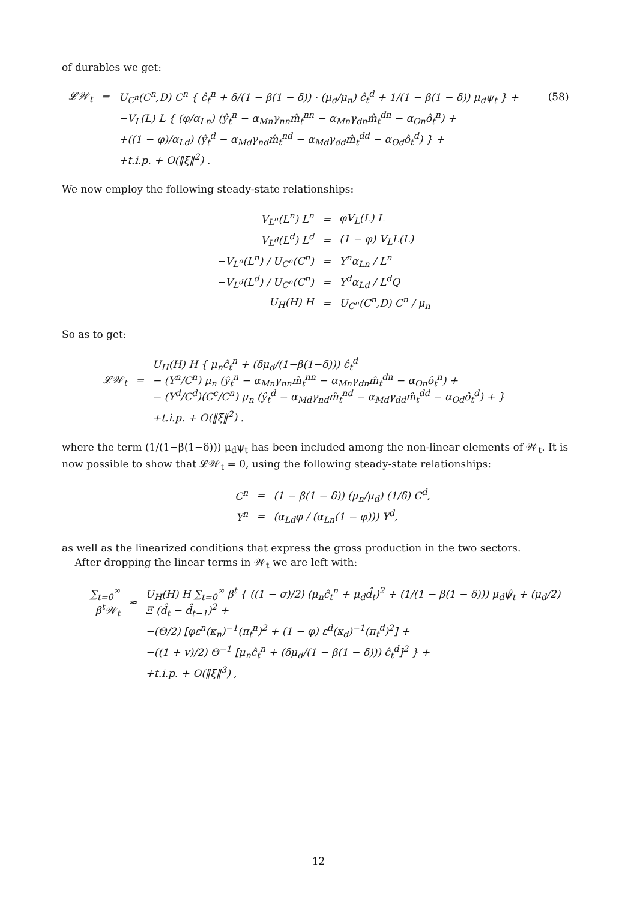of durables we get:
| 𝓛𝒲<sub>t</sub> | = | U<sub>C<sup>n</sup></sub>(C<sup>n</sup>,D) C<sup>n</sup> { ĉ<sub>t</sub><sup>n</sup> + δ/(1 − β(1 − δ)) · (μ<sub>d</sub>/μ<sub>n</sub>) ĉ<sub>t</sub><sup>d</sup> + 1/(1 − β(1 − δ)) μ<sub>d</sub>ψ<sub>t</sub> } + | (58) |
| | | −V<sub>L</sub>(L) L { (φ/α<sub>Ln</sub>) (ŷ<sub>t</sub><sup>n</sup> − α<sub>Mn</sub>γ<sub>nn</sub>m̂<sub>t</sub><sup>nn</sup> − α<sub>Mn</sub>γ<sub>dn</sub>m̂<sub>t</sub><sup>dn</sup> − α<sub>On</sub>ô<sub>t</sub><sup>n</sup>) + | |
| | | +((1 − φ)/α<sub>Ld</sub>) (ŷ<sub>t</sub><sup>d</sup> − α<sub>Md</sub>γ<sub>nd</sub>m̂<sub>t</sub><sup>nd</sup> − α<sub>Md</sub>γ<sub>dd</sub>m̂<sub>t</sub><sup>dd</sup> − α<sub>Od</sub>ô<sub>t</sub><sup>d</sup>) } + | |
| | | +t.i.p. + O(‖ξ‖<sup>2</sup>) . | |
We now employ the following steady-state relationships:
| V<sub>L<sup>n</sup></sub>(L<sup>n</sup>) L<sup>n</sup> | = | φV<sub>L</sub>(L) L |
| V<sub>L<sup>d</sup></sub>(L<sup>d</sup>) L<sup>d</sup> | = | (1 − φ) V<sub>L</sub>L(L) |
| −V<sub>L<sup>n</sup></sub>(L<sup>n</sup>) / U<sub>C<sup>n</sup></sub>(C<sup>n</sup>) | = | Y<sup>n</sup>α<sub>Ln</sub> / L<sup>n</sup> |
| −V<sub>L<sup>d</sup></sub>(L<sup>d</sup>) / U<sub>C<sup>n</sup></sub>(C<sup>n</sup>) | = | Y<sup>d</sup>α<sub>Ld</sub> / L<sup>d</sup>Q |
| U<sub>H</sub>(H) H | = | U<sub>C<sup>n</sup></sub>(C<sup>n</sup>,D) C<sup>n</sup> / μ<sub>n</sub> |
So as to get:
| 𝓛𝒲<sub>t</sub> | = | U<sub>H</sub>(H) H { μ<sub>n</sub>ĉ<sub>t</sub><sup>n</sup> + (δμ<sub>d</sub>/(1−β(1−δ))) ĉ<sub>t</sub><sup>d</sup> − (Y<sup>n</sup>/C<sup>n</sup>) μ<sub>n</sub> (ŷ<sub>t</sub><sup>n</sup> − α<sub>Mn</sub>γ<sub>nn</sub>m̂<sub>t</sub><sup>nn</sup> − α<sub>Mn</sub>γ<sub>dn</sub>m̂<sub>t</sub><sup>dn</sup> − α<sub>On</sub>ô<sub>t</sub><sup>n</sup>) + − (Y<sup>d</sup>/C<sup>d</sup>)(C<sup>c</sup>/C<sup>n</sup>) μ<sub>n</sub> (ŷ<sub>t</sub><sup>d</sup> − α<sub>Md</sub>γ<sub>nd</sub>m̂<sub>t</sub><sup>nd</sup> − α<sub>Md</sub>γ<sub>dd</sub>m̂<sub>t</sub><sup>dd</sup> − α<sub>Od</sub>ô<sub>t</sub><sup>d</sup>) + } |
| | | +t.i.p. + O(‖ξ‖<sup>2</sup>) . |
where the term (1/(1−β(1−δ))) μ<sub>d</sub>ψ<sub>t</sub> has been included among the non-linear elements of 𝒲<sub>t</sub>. It is now possible to show that 𝓛𝒲<sub>t</sub> = 0, using the following steady-state relationships:
| C<sup>n</sup> | = | (1 − β(1 − δ)) (μ<sub>n</sub>/μ<sub>d</sub>) (1/δ) C<sup>d</sup>, |
| Y<sup>n</sup> | = | (α<sub>Ld</sub>φ / (α<sub>Ln</sub>(1 − φ))) Y<sup>d</sup>, |
as well as the linearized conditions that express the gross production in the two sectors.
After dropping the linear terms in 𝒲<sub>t</sub> we are left with:
| ∑<sub>t=0</sub><sup>∞</sup> β<sup>t</sup>𝒲<sub>t</sub> | ≈ | U<sub>H</sub>(H) H ∑<sub>t=0</sub><sup>∞</sup> β<sup>t</sup> { ((1 − σ)/2) (μ<sub>n</sub>ĉ<sub>t</sub><sup>n</sup> + μ<sub>d</sub>d̂<sub>t</sub>)<sup>2</sup> + (1/(1 − β(1 − δ))) μ<sub>d</sub>ψ̂<sub>t</sub> + (μ<sub>d</sub>/2) Ξ (d̂<sub>t</sub> − d̂<sub>t−1</sub>)<sup>2</sup> + |
| | | −(Θ/2) [φε<sup>n</sup>(κ<sub>n</sub>)<sup>−1</sup>(π<sub>t</sub><sup>n</sup>)<sup>2</sup> + (1 − φ) ε<sup>d</sup>(κ<sub>d</sub>)<sup>−1</sup>(π<sub>t</sub><sup>d</sup>)<sup>2</sup>] + |
| | | −((1 + v)/2) Θ<sup>−1</sup> [μ<sub>n</sub>ĉ<sub>t</sub><sup>n</sup> + (δμ<sub>d</sub>/(1 − β(1 − δ))) ĉ<sub>t</sub><sup>d</sup>]<sup>2</sup> } + |
| | | +t.i.p. + O(‖ξ‖<sup>3</sup>) , |
12